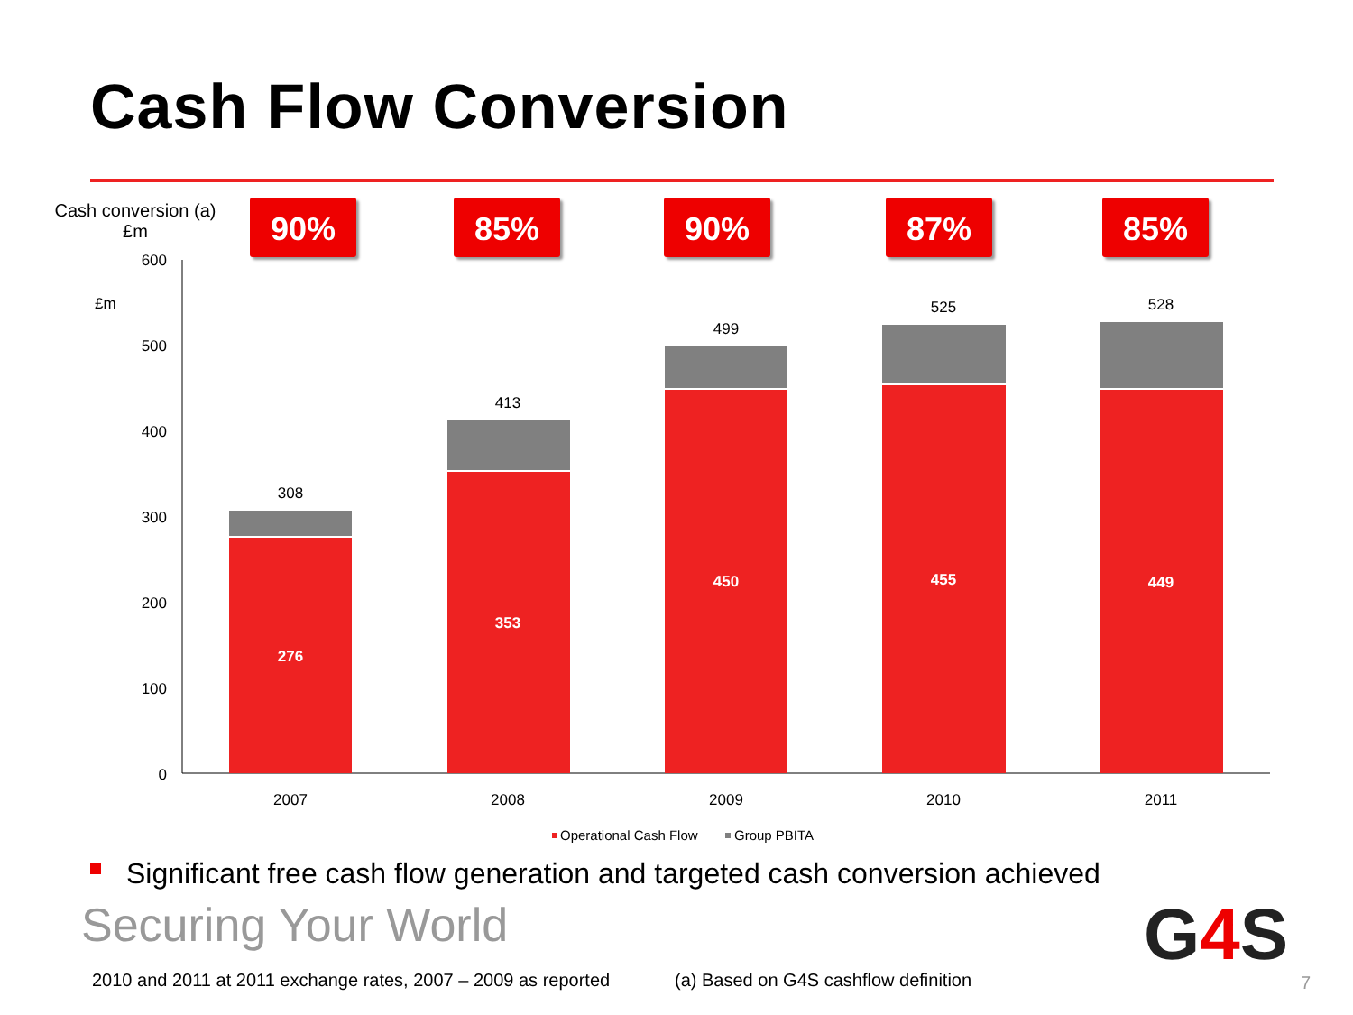Cash Flow Conversion
Cash conversion (a)
£m
90% 85% 90% 87% 85%
600
500
400
300
200
100
0
£m
308
413
499
525
528
276
353
450
455
449
2007
2008
2009
2010
2011
Operational Cash Flow
Group PBITA
Significant free cash flow generation and targeted cash conversion achieved
Securing Your World G4 S
2010 and 2011 at 2011 exchange rates, 2007 – 2009 as reported
(a) Based on G4S cashflow definition
7